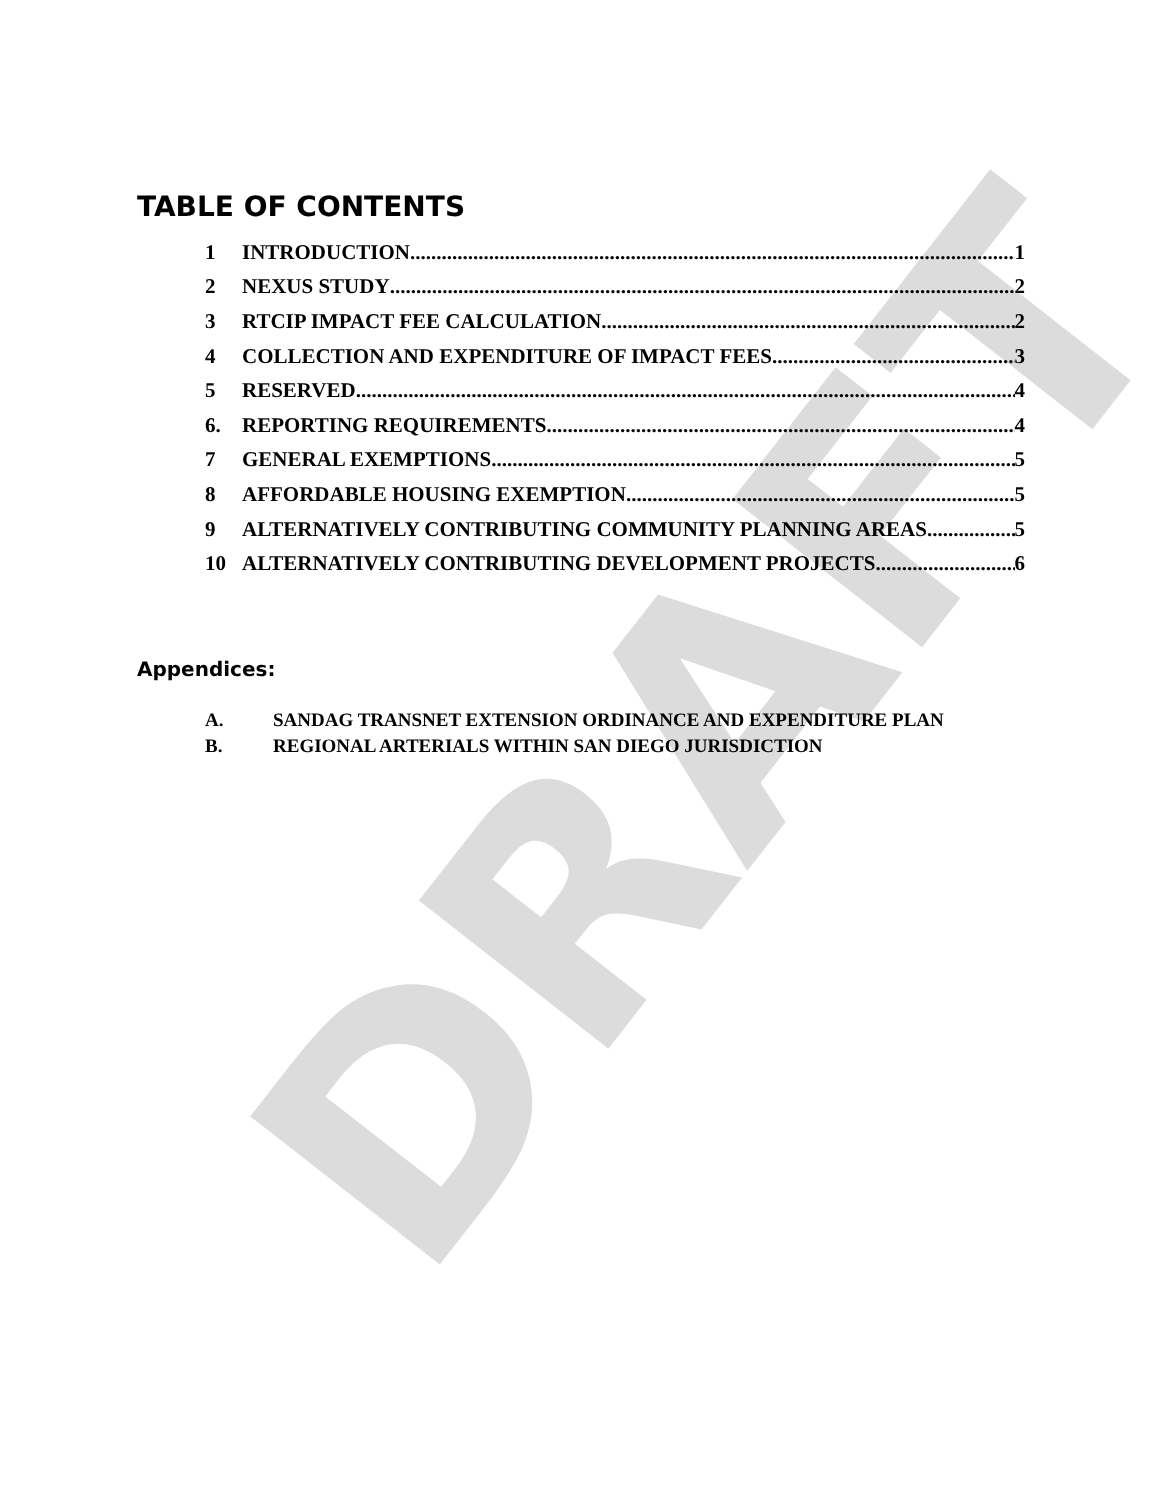DRAFT
TABLE OF CONTENTS
1 INTRODUCTION 1
2 NEXUS STUDY 2
3 RTCIP IMPACT FEE CALCULATION 2
4 COLLECTION AND EXPENDITURE OF IMPACT FEES 3
5 RESERVED 4
6. REPORTING REQUIREMENTS 4
7 GENERAL EXEMPTIONS 5
8 AFFORDABLE HOUSING EXEMPTION 5
9 ALTERNATIVELY CONTRIBUTING COMMUNITY PLANNING AREAS 5
10 ALTERNATIVELY CONTRIBUTING DEVELOPMENT PROJECTS 6
Appendices:
A. SANDAG TRANSNET EXTENSION ORDINANCE AND EXPENDITURE PLAN
B. REGIONAL ARTERIALS WITHIN SAN DIEGO JURISDICTION